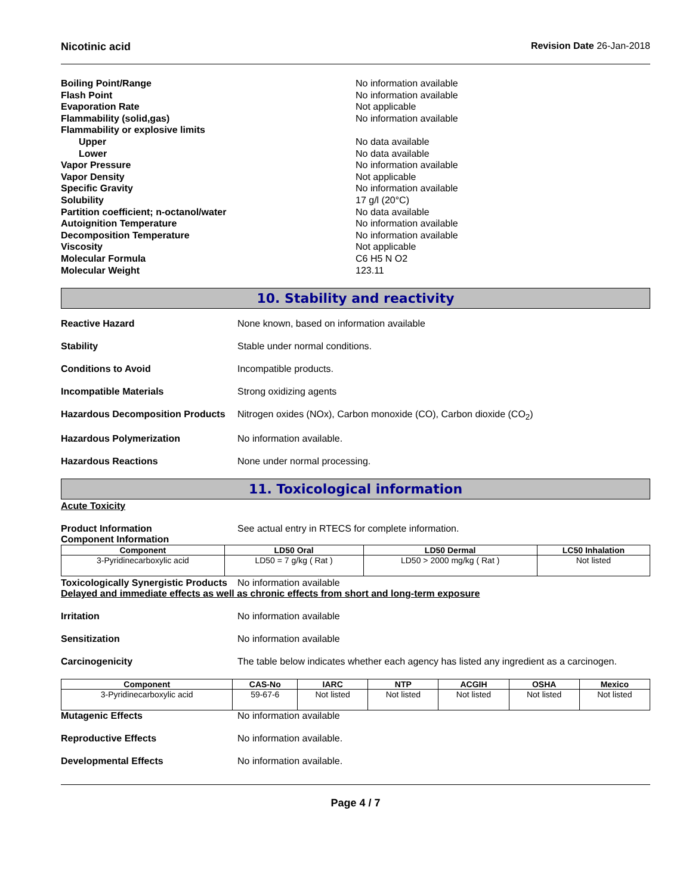Nicotinic acid Revision Date 26-Jan-2018
Boiling Point/Range
No information available
Flash Point
No information available
Evaporation Rate
Not applicable
Flammability (solid,gas)
No information available
Flammability or explosive limits
Upper
No data available
Lower
No data available
Vapor Pressure
No information available
Vapor Density
Not applicable
Specific Gravity
No information available
Solubility
17 g/l (20°C)
Partition coefficient; n-octanol/water
No data available
Autoignition Temperature
No information available
Decomposition Temperature
No information available
Viscosity
Not applicable
Molecular Formula
C6 H5 N O2
Molecular Weight
123.11
10. Stability and reactivity
Reactive Hazard None known, based on information available
Stability Stable under normal conditions.
Conditions to Avoid Incompatible products.
Incompatible Materials Strong oxidizing agents
Hazardous Decomposition Products
Nitrogen oxides (NOx), Carbon monoxide (CO), Carbon dioxide (CO<sub>2</sub>)
Hazardous Polymerization No information available.
Hazardous Reactions None under normal processing.
11. Toxicological information
Acute Toxicity
Product Information See actual entry in RTECS for complete information.
Component Information
| Component | LD50 Oral | LD50 Dermal | LC50 Inhalation |
| --- | --- | --- | --- |
| 3-Pyridinecarboxylic acid | LD50 = 7 g/kg ( Rat ) | LD50 > 2000 mg/kg ( Rat ) | Not listed |
Toxicologically Synergistic Products
No information available
Delayed and immediate effects as well as chronic effects from short and long-term exposure
Irritation No information available
Sensitization No information available
Carcinogenicity The table below indicates whether each agency has listed any ingredient as a carcinogen.
| Component | CAS-No | IARC | NTP | ACGIH | OSHA | Mexico |
| --- | --- | --- | --- | --- | --- | --- |
| 3-Pyridinecarboxylic acid | 59-67-6 | Not listed | Not listed | Not listed | Not listed | Not listed |
Mutagenic Effects No information available
Reproductive Effects No information available.
Developmental Effects No information available.
Page 4 / 7